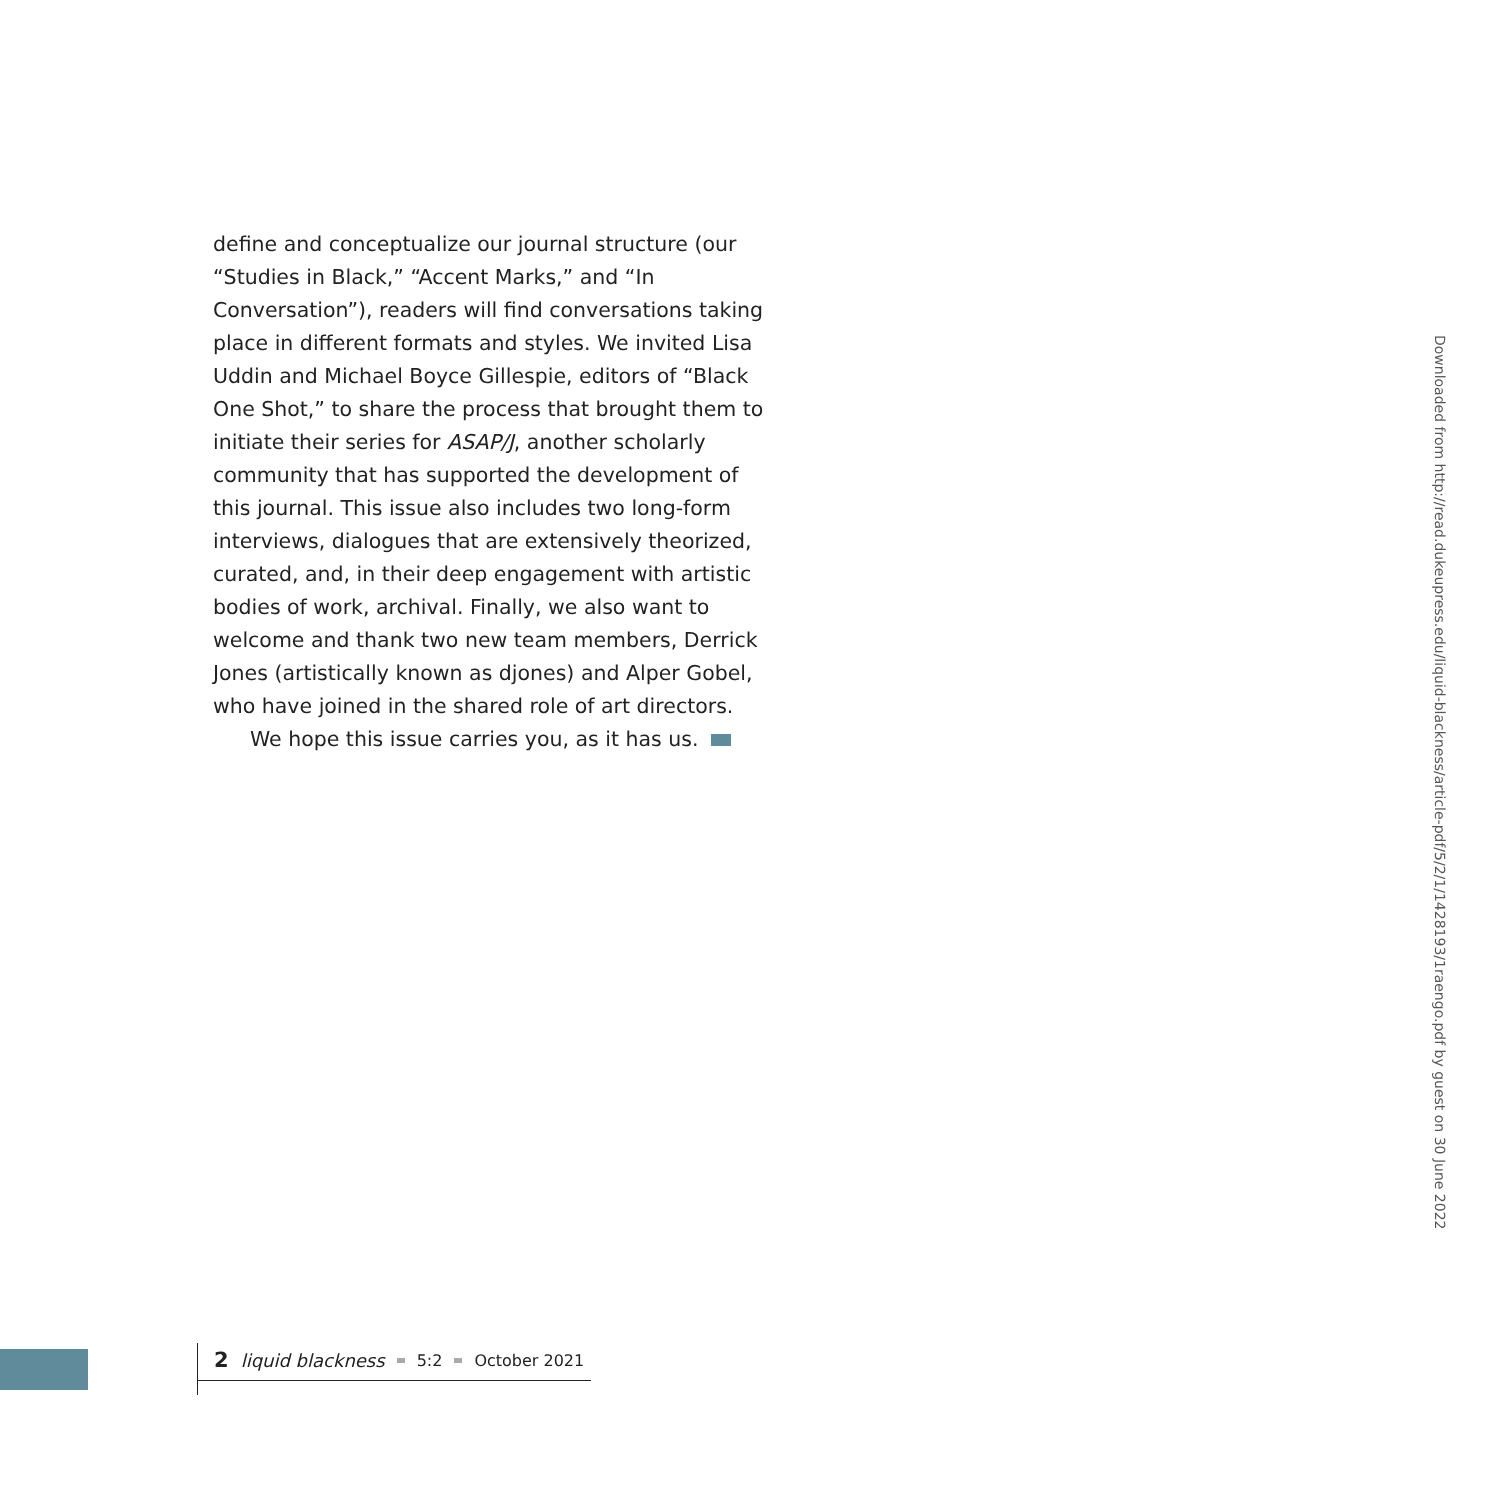define and conceptualize our journal structure (our “Studies in Black,” “Accent Marks,” and “In Conversation”), readers will find conversations taking place in different formats and styles. We invited Lisa Uddin and Michael Boyce Gillespie, editors of “Black One Shot,” to share the process that brought them to initiate their series for ASAP/J, another scholarly community that has supported the development of this journal. This issue also includes two long-form interviews, dialogues that are extensively theorized, curated, and, in their deep engagement with artistic bodies of work, archival. Finally, we also want to welcome and thank two new team members, Derrick Jones (artistically known as djones) and Alper Gobel, who have joined in the shared role of art directors.
We hope this issue carries you, as it has us.
Downloaded from http://read.dukeupress.edu/liquid-blackness/article-pdf/5/2/1/1428193/1raengo.pdf by guest on 30 June 2022
2 liquid blackness 5:2 October 2021